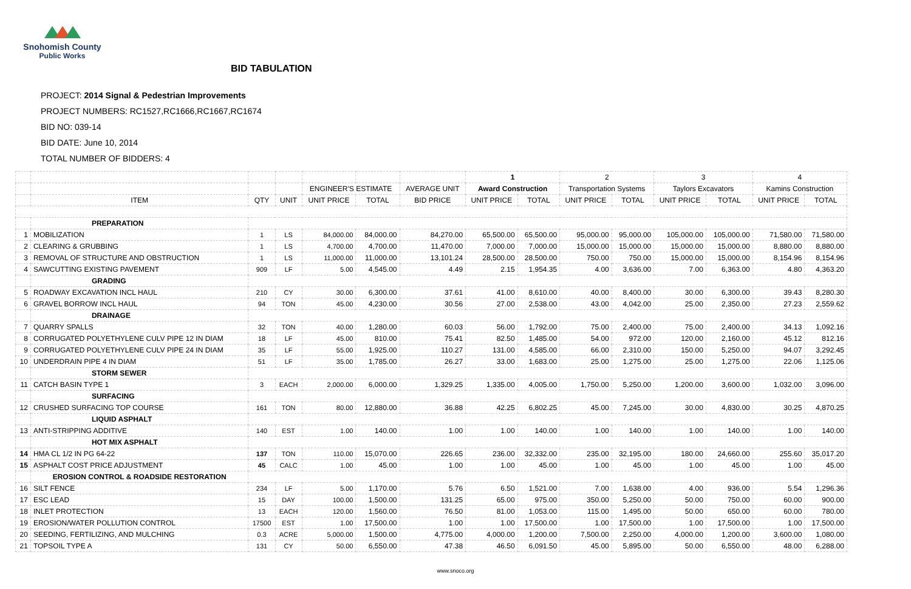Snohomish County
Public Works
BID TABULATION
PROJECT: 2014 Signal & Pedestrian Improvements
PROJECT NUMBERS: RC1527,RC1666,RC1667,RC1674
BID NO: 039-14
BID DATE: June 10, 2014
TOTAL NUMBER OF BIDDERS: 4
| | | | | | | | 1 | | 2 | | 3 | | 4 | |
| | | | | ENGINEER'S ESTIMATE | | AVERAGE UNIT | Award Construction | | Transportation Systems | | Taylors Excavators | | Kamins Construction | |
| | ITEM | QTY | UNIT | UNIT PRICE | TOTAL | BID PRICE | UNIT PRICE | TOTAL | UNIT PRICE | TOTAL | UNIT PRICE | TOTAL | UNIT PRICE | TOTAL |
| | PREPARATION | | | | | | | | | | | | | |
| 1 | MOBILIZATION | 1 | LS | 84,000.00 | 84,000.00 | 84,270.00 | 65,500.00 | 65,500.00 | 95,000.00 | 95,000.00 | 105,000.00 | 105,000.00 | 71,580.00 | 71,580.00 |
| 2 | CLEARING & GRUBBING | 1 | LS | 4,700.00 | 4,700.00 | 11,470.00 | 7,000.00 | 7,000.00 | 15,000.00 | 15,000.00 | 15,000.00 | 15,000.00 | 8,880.00 | 8,880.00 |
| 3 | REMOVAL OF STRUCTURE AND OBSTRUCTION | 1 | LS | 11,000.00 | 11,000.00 | 13,101.24 | 28,500.00 | 28,500.00 | 750.00 | 750.00 | 15,000.00 | 15,000.00 | 8,154.96 | 8,154.96 |
| 4 | SAWCUTTING EXISTING PAVEMENT | 909 | LF | 5.00 | 4,545.00 | 4.49 | 2.15 | 1,954.35 | 4.00 | 3,636.00 | 7.00 | 6,363.00 | 4.80 | 4,363.20 |
| | GRADING | | | | | | | | | | | | | |
| 5 | ROADWAY EXCAVATION INCL HAUL | 210 | CY | 30.00 | 6,300.00 | 37.61 | 41.00 | 8,610.00 | 40.00 | 8,400.00 | 30.00 | 6,300.00 | 39.43 | 8,280.30 |
| 6 | GRAVEL BORROW INCL HAUL | 94 | TON | 45.00 | 4,230.00 | 30.56 | 27.00 | 2,538.00 | 43.00 | 4,042.00 | 25.00 | 2,350.00 | 27.23 | 2,559.62 |
| | DRAINAGE | | | | | | | | | | | | | |
| 7 | QUARRY SPALLS | 32 | TON | 40.00 | 1,280.00 | 60.03 | 56.00 | 1,792.00 | 75.00 | 2,400.00 | 75.00 | 2,400.00 | 34.13 | 1,092.16 |
| 8 | CORRUGATED POLYETHYLENE CULV PIPE 12 IN DIAM | 18 | LF | 45.00 | 810.00 | 75.41 | 82.50 | 1,485.00 | 54.00 | 972.00 | 120.00 | 2,160.00 | 45.12 | 812.16 |
| 9 | CORRUGATED POLYETHYLENE CULV PIPE 24 IN DIAM | 35 | LF | 55.00 | 1,925.00 | 110.27 | 131.00 | 4,585.00 | 66.00 | 2,310.00 | 150.00 | 5,250.00 | 94.07 | 3,292.45 |
| 10 | UNDERDRAIN PIPE 4 IN DIAM | 51 | LF | 35.00 | 1,785.00 | 26.27 | 33.00 | 1,683.00 | 25.00 | 1,275.00 | 25.00 | 1,275.00 | 22.06 | 1,125.06 |
| | STORM SEWER | | | | | | | | | | | | | |
| 11 | CATCH BASIN TYPE 1 | 3 | EACH | 2,000.00 | 6,000.00 | 1,329.25 | 1,335.00 | 4,005.00 | 1,750.00 | 5,250.00 | 1,200.00 | 3,600.00 | 1,032.00 | 3,096.00 |
| | SURFACING | | | | | | | | | | | | | |
| 12 | CRUSHED SURFACING TOP COURSE | 161 | TON | 80.00 | 12,880.00 | 36.88 | 42.25 | 6,802.25 | 45.00 | 7,245.00 | 30.00 | 4,830.00 | 30.25 | 4,870.25 |
| | LIQUID ASPHALT | | | | | | | | | | | | | |
| 13 | ANTI-STRIPPING ADDITIVE | 140 | EST | 1.00 | 140.00 | 1.00 | 1.00 | 140.00 | 1.00 | 140.00 | 1.00 | 140.00 | 1.00 | 140.00 |
| | HOT MIX ASPHALT | | | | | | | | | | | | | |
| 14 | HMA CL 1/2 IN PG 64-22 | 137 | TON | 110.00 | 15,070.00 | 226.65 | 236.00 | 32,332.00 | 235.00 | 32,195.00 | 180.00 | 24,660.00 | 255.60 | 35,017.20 |
| 15 | ASPHALT COST PRICE ADJUSTMENT | 45 | CALC | 1.00 | 45.00 | 1.00 | 1.00 | 45.00 | 1.00 | 45.00 | 1.00 | 45.00 | 1.00 | 45.00 |
| | EROSION CONTROL & ROADSIDE RESTORATION | | | | | | | | | | | | | |
| 16 | SILT FENCE | 234 | LF | 5.00 | 1,170.00 | 5.76 | 6.50 | 1,521.00 | 7.00 | 1,638.00 | 4.00 | 936.00 | 5.54 | 1,296.36 |
| 17 | ESC LEAD | 15 | DAY | 100.00 | 1,500.00 | 131.25 | 65.00 | 975.00 | 350.00 | 5,250.00 | 50.00 | 750.00 | 60.00 | 900.00 |
| 18 | INLET PROTECTION | 13 | EACH | 120.00 | 1,560.00 | 76.50 | 81.00 | 1,053.00 | 115.00 | 1,495.00 | 50.00 | 650.00 | 60.00 | 780.00 |
| 19 | EROSION/WATER POLLUTION CONTROL | 17500 | EST | 1.00 | 17,500.00 | 1.00 | 1.00 | 17,500.00 | 1.00 | 17,500.00 | 1.00 | 17,500.00 | 1.00 | 17,500.00 |
| 20 | SEEDING, FERTILIZING, AND MULCHING | 0.3 | ACRE | 5,000.00 | 1,500.00 | 4,775.00 | 4,000.00 | 1,200.00 | 7,500.00 | 2,250.00 | 4,000.00 | 1,200.00 | 3,600.00 | 1,080.00 |
| 21 | TOPSOIL TYPE A | 131 | CY | 50.00 | 6,550.00 | 47.38 | 46.50 | 6,091.50 | 45.00 | 5,895.00 | 50.00 | 6,550.00 | 48.00 | 6,288.00 |
www.snoco.org